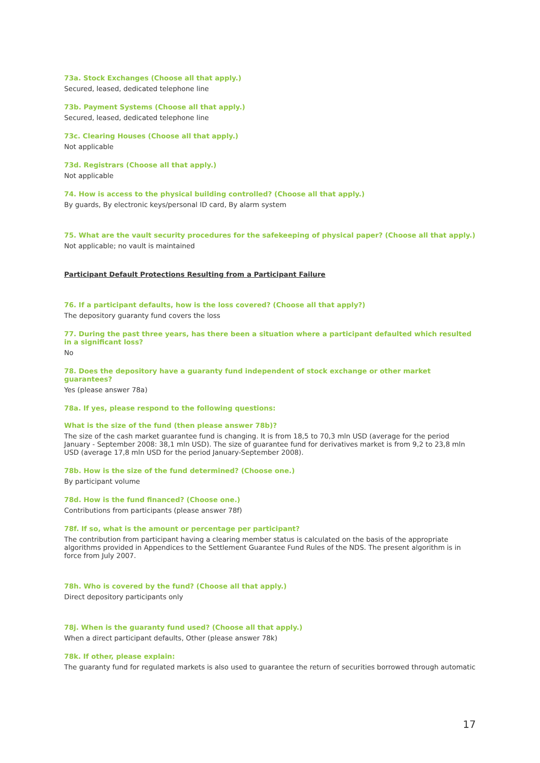73a. Stock Exchanges (Choose all that apply.)
Secured, leased, dedicated telephone line
73b. Payment Systems (Choose all that apply.)
Secured, leased, dedicated telephone line
73c. Clearing Houses (Choose all that apply.)
Not applicable
73d. Registrars (Choose all that apply.)
Not applicable
74. How is access to the physical building controlled? (Choose all that apply.)
By guards, By electronic keys/personal ID card, By alarm system
75. What are the vault security procedures for the safekeeping of physical paper? (Choose all that apply.)
Not applicable; no vault is maintained
Participant Default Protections Resulting from a Participant Failure
76. If a participant defaults, how is the loss covered? (Choose all that apply?)
The depository guaranty fund covers the loss
77. During the past three years, has there been a situation where a participant defaulted which resulted in a significant loss?
No
78. Does the depository have a guaranty fund independent of stock exchange or other market guarantees?
Yes (please answer 78a)
78a. If yes, please respond to the following questions:
What is the size of the fund (then please answer 78b)?
The size of the cash market guarantee fund is changing. It is from 18,5 to 70,3 mln USD (average for the period January - September 2008: 38,1 mln USD). The size of guarantee fund for derivatives market is from 9,2 to 23,8 mln USD (average 17,8 mln USD for the period January-September 2008).
78b. How is the size of the fund determined? (Choose one.)
By participant volume
78d. How is the fund financed? (Choose one.)
Contributions from participants (please answer 78f)
78f. If so, what is the amount or percentage per participant?
The contribution from participant having a clearing member status is calculated on the basis of the appropriate algorithms provided in Appendices to the Settlement Guarantee Fund Rules of the NDS. The present algorithm is in force from July 2007.
78h. Who is covered by the fund? (Choose all that apply.)
Direct depository participants only
78j. When is the guaranty fund used? (Choose all that apply.)
When a direct participant defaults, Other (please answer 78k)
78k. If other, please explain:
The guaranty fund for regulated markets is also used to guarantee the return of securities borrowed through automatic
17